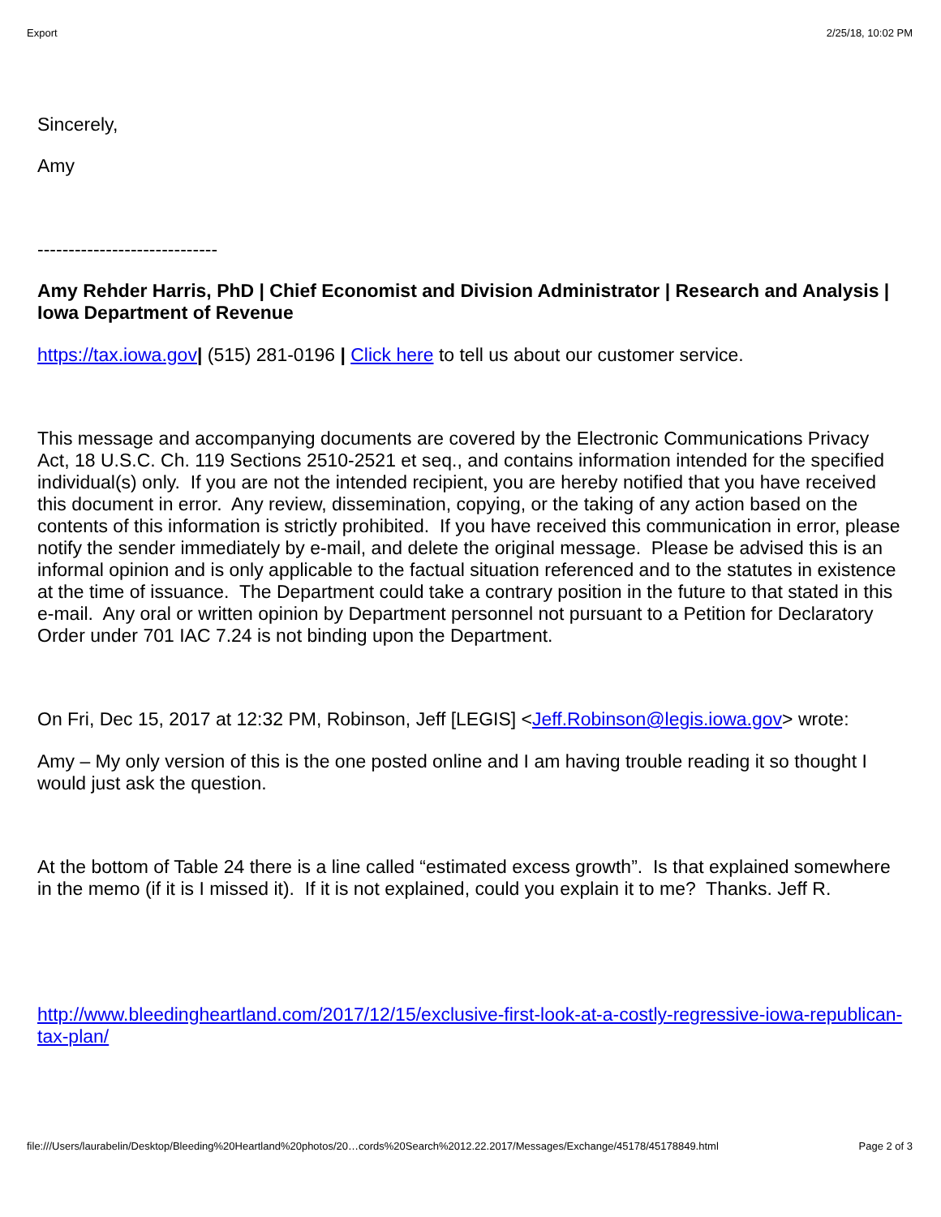Export 2/25/18, 10:02 PM
Sincerely,
Amy
-----------------------------
Amy Rehder Harris, PhD | Chief Economist and Division Administrator | Research and Analysis | Iowa Department of Revenue
https://tax.iowa.gov| (515) 281-0196 | Click here to tell us about our customer service.
This message and accompanying documents are covered by the Electronic Communications Privacy Act, 18 U.S.C. Ch. 119 Sections 2510-2521 et seq., and contains information intended for the specified individual(s) only. If you are not the intended recipient, you are hereby notified that you have received this document in error. Any review, dissemination, copying, or the taking of any action based on the contents of this information is strictly prohibited. If you have received this communication in error, please notify the sender immediately by e-mail, and delete the original message. Please be advised this is an informal opinion and is only applicable to the factual situation referenced and to the statutes in existence at the time of issuance. The Department could take a contrary position in the future to that stated in this e-mail. Any oral or written opinion by Department personnel not pursuant to a Petition for Declaratory Order under 701 IAC 7.24 is not binding upon the Department.
On Fri, Dec 15, 2017 at 12:32 PM, Robinson, Jeff [LEGIS] <Jeff.Robinson@legis.iowa.gov> wrote:
Amy – My only version of this is the one posted online and I am having trouble reading it so thought I would just ask the question.
At the bottom of Table 24 there is a line called “estimated excess growth”. Is that explained somewhere in the memo (if it is I missed it). If it is not explained, could you explain it to me? Thanks. Jeff R.
http://www.bleedingheartland.com/2017/12/15/exclusive-first-look-at-a-costly-regressive-iowa-republican-tax-plan/
file:///Users/laurabelin/Desktop/Bleeding%20Heartland%20photos/20…cords%20Search%2012.22.2017/Messages/Exchange/45178/45178849.html Page 2 of 3